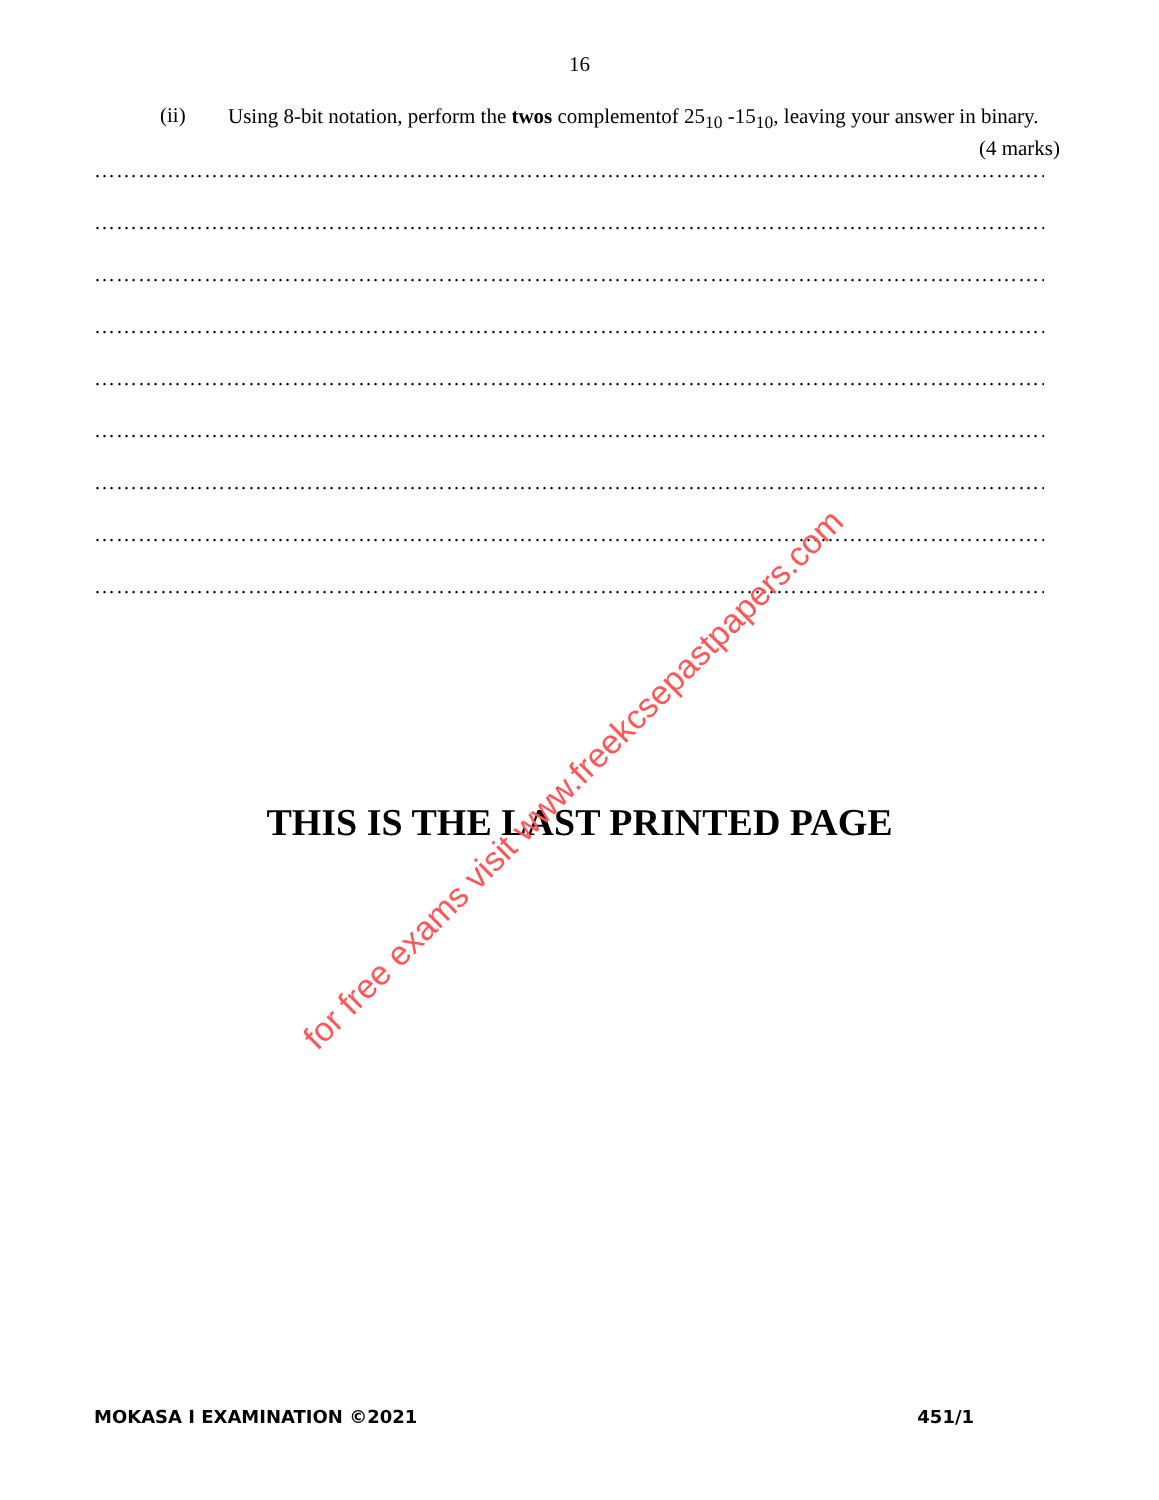16
(ii)
Using 8-bit notation, perform the twos complementof 25<sub>10</sub> -15<sub>10</sub>, leaving your answer in binary. (4 marks)
…………………………………………………………………………………………………………………………
…………………………………………………………………………………………………………………………
…………………………………………………………………………………………………………………………
…………………………………………………………………………………………………………………………
…………………………………………………………………………………………………………………………
…………………………………………………………………………………………………………………………
…………………………………………………………………………………………………………………………
…………………………………………………………………………………………………………………………
…………………………………………………………………………………………………………………………
THIS IS THE LAST PRINTED PAGE
for free exams visit www.freekcsepastpapers.com
MOKASA I EXAMINATION ©2021 451/1